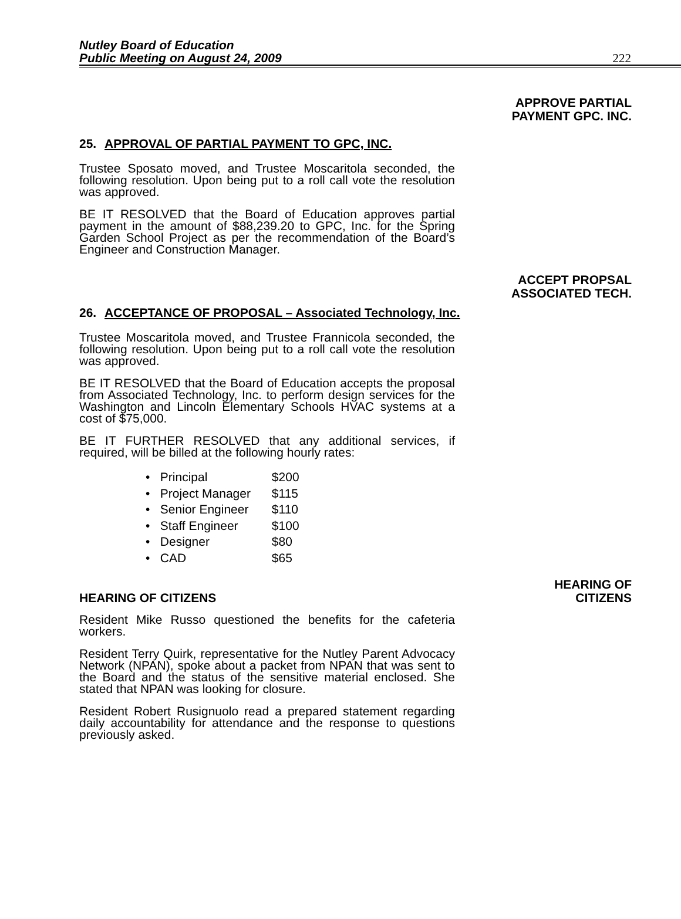Nutley Board of Education
Public Meeting on August 24, 2009
222
APPROVE PARTIAL
PAYMENT GPC. INC.
25. APPROVAL OF PARTIAL PAYMENT TO GPC, INC.
Trustee Sposato moved, and Trustee Moscaritola seconded, the following resolution. Upon being put to a roll call vote the resolution was approved.
BE IT RESOLVED that the Board of Education approves partial payment in the amount of $88,239.20 to GPC, Inc. for the Spring Garden School Project as per the recommendation of the Board’s Engineer and Construction Manager.
ACCEPT PROPSAL
ASSOCIATED TECH.
26. ACCEPTANCE OF PROPOSAL – Associated Technology, Inc.
Trustee Moscaritola moved, and Trustee Frannicola seconded, the following resolution. Upon being put to a roll call vote the resolution was approved.
BE IT RESOLVED that the Board of Education accepts the proposal from Associated Technology, Inc. to perform design services for the Washington and Lincoln Elementary Schools HVAC systems at a cost of $75,000.
BE IT FURTHER RESOLVED that any additional services, if required, will be billed at the following hourly rates:
• Principal $200
• Project Manager $115
• Senior Engineer $110
• Staff Engineer $100
• Designer $80
• CAD $65
HEARING OF CITIZENS HEARING OF
CITIZENS
Resident Mike Russo questioned the benefits for the cafeteria workers.
Resident Terry Quirk, representative for the Nutley Parent Advocacy Network (NPAN), spoke about a packet from NPAN that was sent to the Board and the status of the sensitive material enclosed. She stated that NPAN was looking for closure.
Resident Robert Rusignuolo read a prepared statement regarding daily accountability for attendance and the response to questions previously asked.